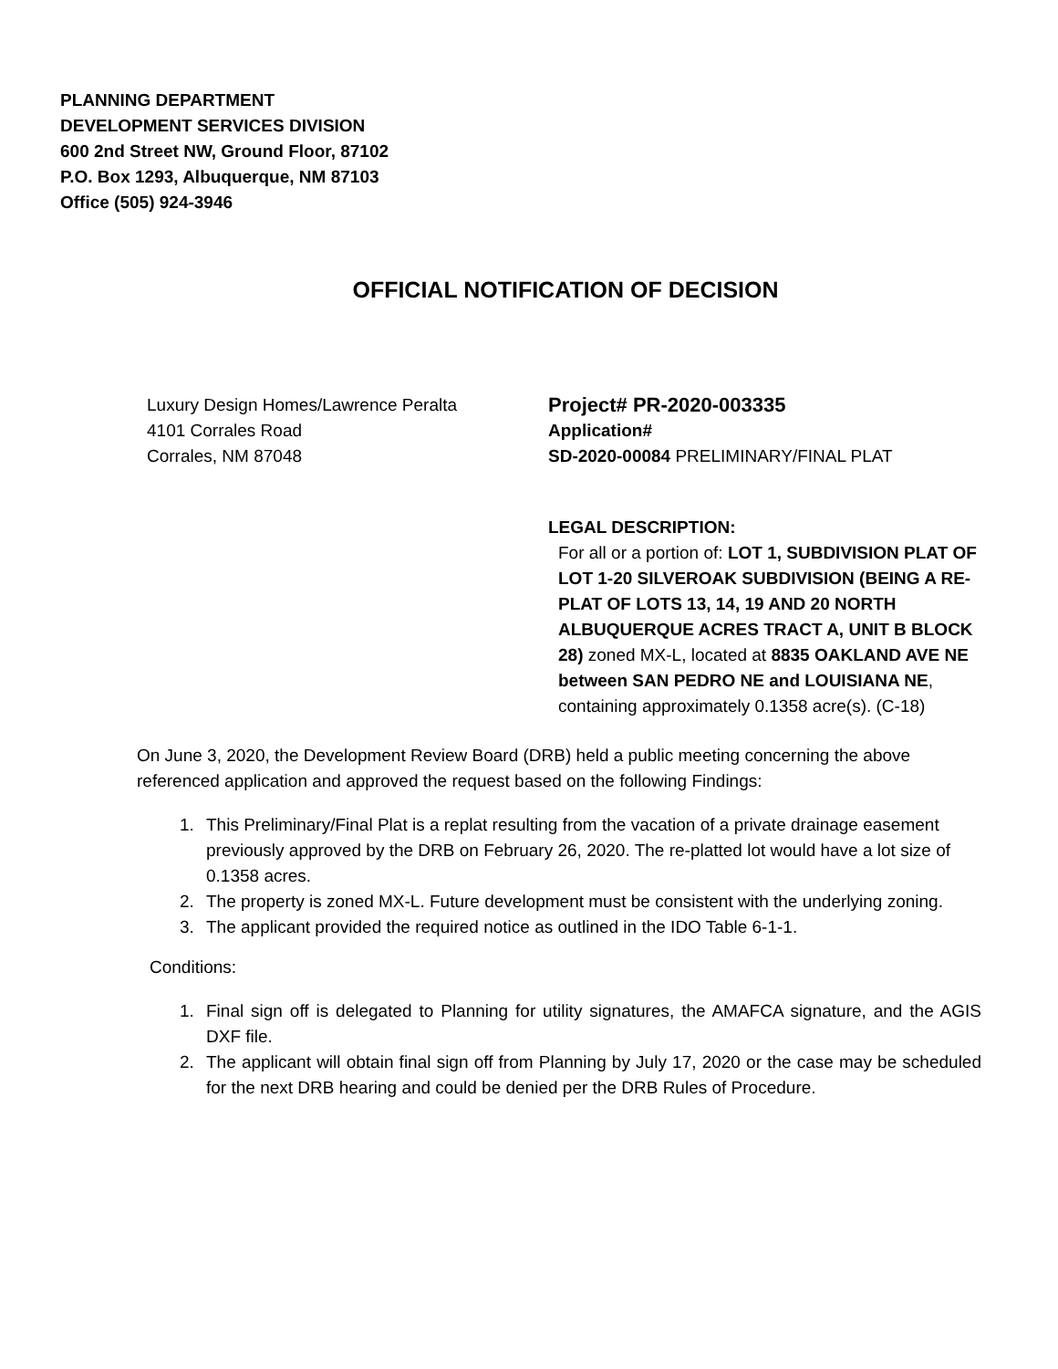PLANNING DEPARTMENT
DEVELOPMENT SERVICES DIVISION
600 2nd Street NW, Ground Floor, 87102
P.O. Box 1293, Albuquerque, NM 87103
Office (505) 924-3946
OFFICIAL NOTIFICATION OF DECISION
Luxury Design Homes/Lawrence Peralta
4101 Corrales Road
Corrales, NM 87048
Project# PR-2020-003335
Application#
SD-2020-00084 PRELIMINARY/FINAL PLAT
LEGAL DESCRIPTION:
For all or a portion of: LOT 1, SUBDIVISION PLAT OF LOT 1-20 SILVEROAK SUBDIVISION (BEING A RE-PLAT OF LOTS 13, 14, 19 AND 20 NORTH ALBUQUERQUE ACRES TRACT A, UNIT B BLOCK 28) zoned MX-L, located at 8835 OAKLAND AVE NE between SAN PEDRO NE and LOUISIANA NE, containing approximately 0.1358 acre(s). (C-18)
On June 3, 2020, the Development Review Board (DRB) held a public meeting concerning the above referenced application and approved the request based on the following Findings:
1. This Preliminary/Final Plat is a replat resulting from the vacation of a private drainage easement previously approved by the DRB on February 26, 2020. The re-platted lot would have a lot size of 0.1358 acres.
2. The property is zoned MX-L. Future development must be consistent with the underlying zoning.
3. The applicant provided the required notice as outlined in the IDO Table 6-1-1.
Conditions:
1. Final sign off is delegated to Planning for utility signatures, the AMAFCA signature, and the AGIS DXF file.
2. The applicant will obtain final sign off from Planning by July 17, 2020 or the case may be scheduled for the next DRB hearing and could be denied per the DRB Rules of Procedure.